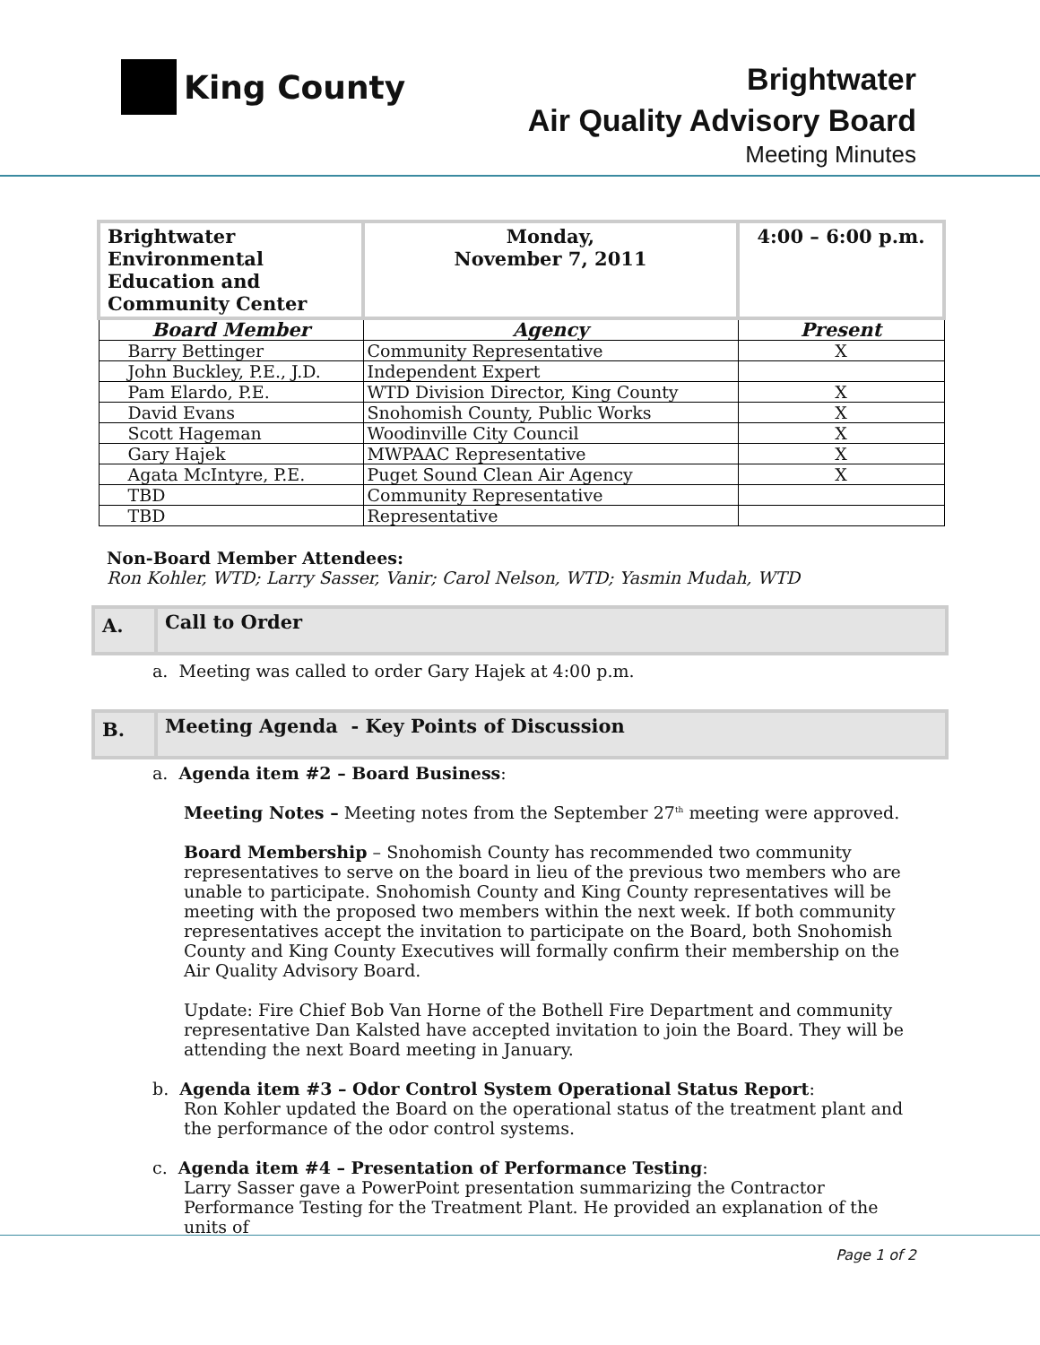King County
Brightwater
Air Quality Advisory Board
Meeting Minutes
| Brightwater Environmental Education and Community Center | Monday, November 7, 2011 | 4:00 – 6:00 p.m. |
| Board Member | Agency | Present |
| Barry Bettinger | Community Representative | X |
| John Buckley, P.E., J.D. | Independent Expert | |
| Pam Elardo, P.E. | WTD Division Director, King County | X |
| David Evans | Snohomish County, Public Works | X |
| Scott Hageman | Woodinville City Council | X |
| Gary Hajek | MWPAAC Representative | X |
| Agata McIntyre, P.E. | Puget Sound Clean Air Agency | X |
| TBD | Community Representative | |
| TBD | Representative | |
Non-Board Member Attendees:
Ron Kohler, WTD; Larry Sasser, Vanir; Carol Nelson, WTD; Yasmin Mudah, WTD
A.
Call to Order
a. Meeting was called to order Gary Hajek at 4:00 p.m.
B.
Meeting Agenda - Key Points of Discussion
a. Agenda item #2 – Board Business:
Meeting Notes – Meeting notes from the September 27<sup>th</sup> meeting were approved.
Board Membership – Snohomish County has recommended two community representatives to serve on the board in lieu of the previous two members who are unable to participate. Snohomish County and King County representatives will be meeting with the proposed two members within the next week. If both community representatives accept the invitation to participate on the Board, both Snohomish County and King County Executives will formally confirm their membership on the Air Quality Advisory Board.
Update: Fire Chief Bob Van Horne of the Bothell Fire Department and community representative Dan Kalsted have accepted invitation to join the Board. They will be attending the next Board meeting in January.
b. Agenda item #3 – Odor Control System Operational Status Report:
Ron Kohler updated the Board on the operational status of the treatment plant and the performance of the odor control systems.
c. Agenda item #4 – Presentation of Performance Testing:
Larry Sasser gave a PowerPoint presentation summarizing the Contractor Performance Testing for the Treatment Plant. He provided an explanation of the units of
Page 1 of 2